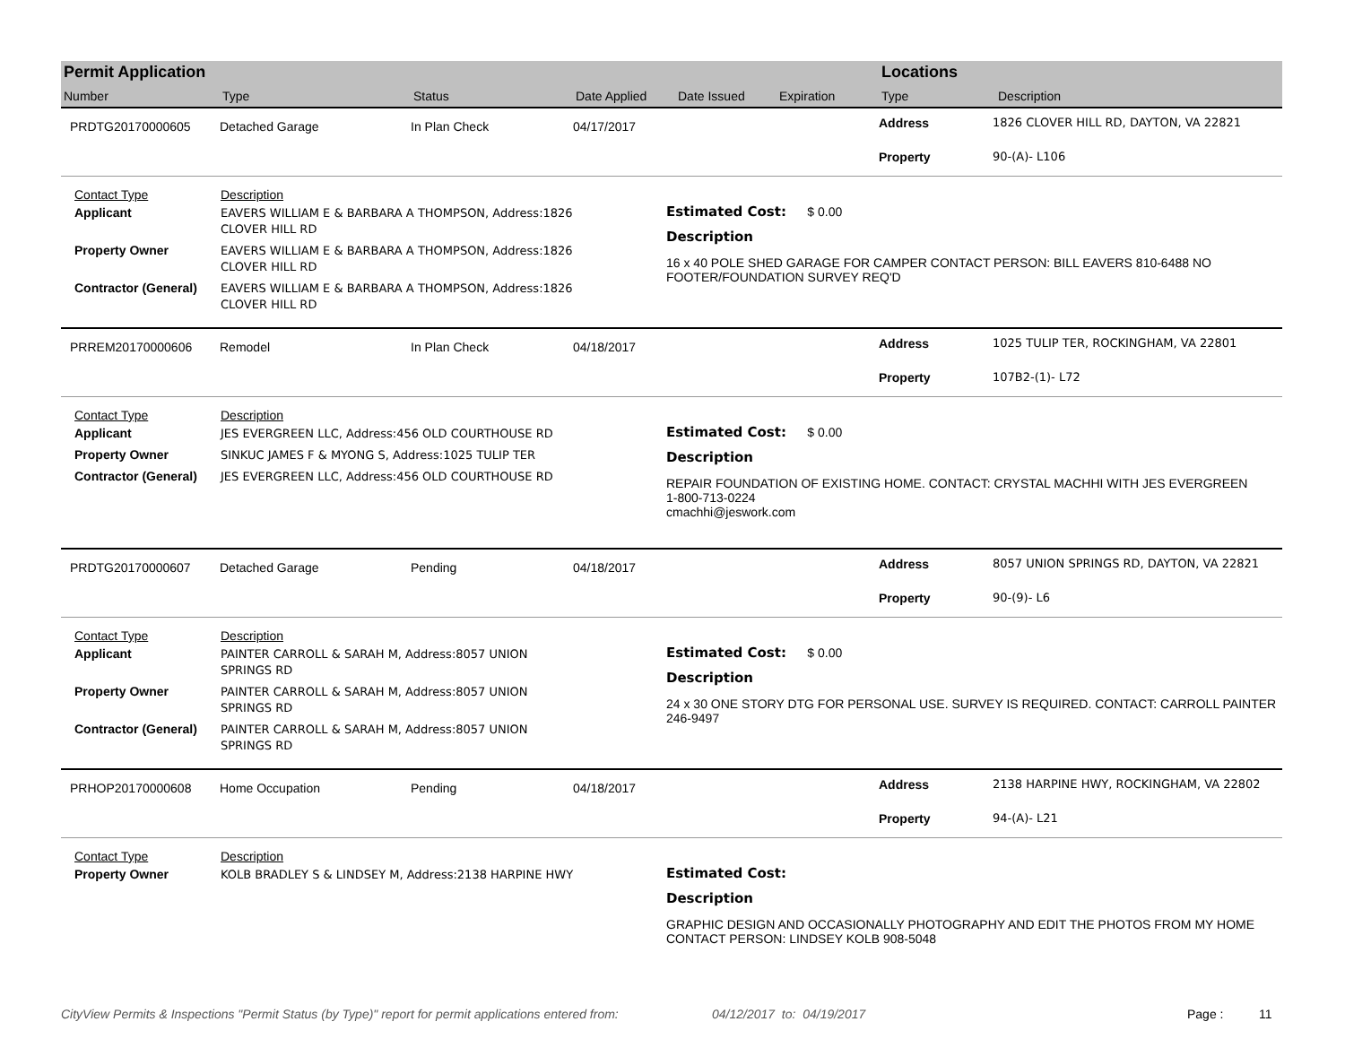Permit Application
Number Type Status Date Applied Date Issued Expiration
Locations
Type Description
PRDTG20170000605 Detached Garage In Plan Check 04/17/2017
Address 1826 CLOVER HILL RD, DAYTON, VA 22821 Property 90-(A)- L106
Contact Type Description Applicant EAVERS WILLIAM E & BARBARA A THOMPSON, Address:1826 CLOVER HILL RD Property Owner EAVERS WILLIAM E & BARBARA A THOMPSON, Address:1826 CLOVER HILL RD Contractor (General) EAVERS WILLIAM E & BARBARA A THOMPSON, Address:1826 CLOVER HILL RD
Estimated Cost: $ 0.00
Description
16 x 40 POLE SHED GARAGE FOR CAMPER CONTACT PERSON: BILL EAVERS 810-6488 NO FOOTER/FOUNDATION SURVEY REQ'D
PRREM20170000606 Remodel In Plan Check 04/18/2017
Address 1025 TULIP TER, ROCKINGHAM, VA 22801 Property 107B2-(1)- L72
Contact Type Description Applicant JES EVERGREEN LLC, Address:456 OLD COURTHOUSE RD Property Owner SINKUC JAMES F & MYONG S, Address:1025 TULIP TER Contractor (General) JES EVERGREEN LLC, Address:456 OLD COURTHOUSE RD
Estimated Cost: $ 0.00
Description
REPAIR FOUNDATION OF EXISTING HOME. CONTACT: CRYSTAL MACHHI WITH JES EVERGREEN
1-800-713-0224
cmachhi@jeswork.com
PRDTG20170000607 Detached Garage Pending 04/18/2017
Address 8057 UNION SPRINGS RD, DAYTON, VA 22821 Property 90-(9)- L6
Contact Type Description Applicant PAINTER CARROLL & SARAH M, Address:8057 UNION SPRINGS RD Property Owner PAINTER CARROLL & SARAH M, Address:8057 UNION SPRINGS RD Contractor (General) PAINTER CARROLL & SARAH M, Address:8057 UNION SPRINGS RD
Estimated Cost: $ 0.00
Description
24 x 30 ONE STORY DTG FOR PERSONAL USE. SURVEY IS REQUIRED. CONTACT: CARROLL PAINTER 246-9497
PRHOP20170000608 Home Occupation Pending 04/18/2017
Address 2138 HARPINE HWY, ROCKINGHAM, VA 22802 Property 94-(A)- L21
Contact Type Description Property Owner KOLB BRADLEY S & LINDSEY M, Address:2138 HARPINE HWY
Estimated Cost:
Description
GRAPHIC DESIGN AND OCCASIONALLY PHOTOGRAPHY AND EDIT THE PHOTOS FROM MY HOME CONTACT PERSON: LINDSEY KOLB 908-5048
CityView Permits & Inspections "Permit Status (by Type)" report for permit applications entered from: 04/12/2017 to: 04/19/2017 Page : 11